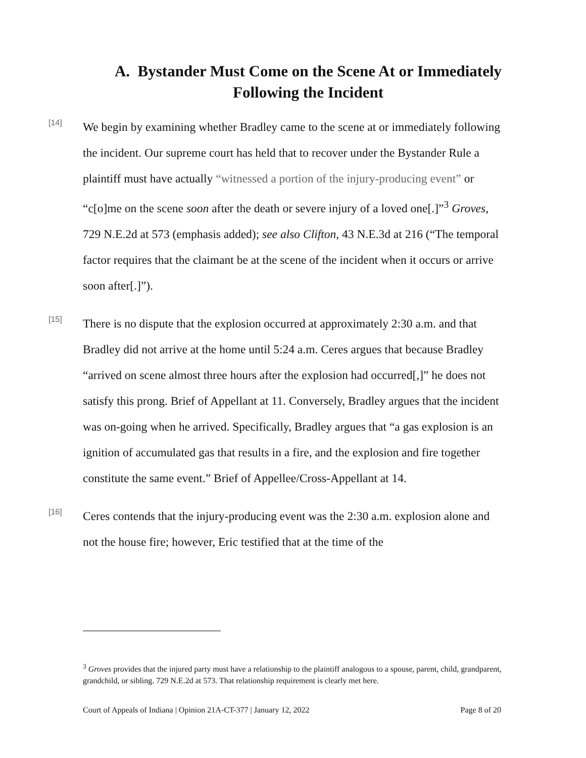A. Bystander Must Come on the Scene At or Immediately Following the Incident
[14]
We begin by examining whether Bradley came to the scene at or immediately following the incident. Our supreme court has held that to recover under the Bystander Rule a plaintiff must have actually “witnessed a portion of the injury-producing event” or “c[o]me on the scene soon after the death or severe injury of a loved one[.]”<sup>3</sup> Groves, 729 N.E.2d at 573 (emphasis added); see also Clifton, 43 N.E.3d at 216 (“The temporal factor requires that the claimant be at the scene of the incident when it occurs or arrive soon after[.]”).
[15]
There is no dispute that the explosion occurred at approximately 2:30 a.m. and that Bradley did not arrive at the home until 5:24 a.m. Ceres argues that because Bradley “arrived on scene almost three hours after the explosion had occurred[,]” he does not satisfy this prong. Brief of Appellant at 11. Conversely, Bradley argues that the incident was on-going when he arrived. Specifically, Bradley argues that “a gas explosion is an ignition of accumulated gas that results in a fire, and the explosion and fire together constitute the same event.” Brief of Appellee/Cross-Appellant at 14.
[16]
Ceres contends that the injury-producing event was the 2:30 a.m. explosion alone and not the house fire; however, Eric testified that at the time of the
<sup>3</sup> Groves provides that the injured party must have a relationship to the plaintiff analogous to a spouse, parent, child, grandparent, grandchild, or sibling. 729 N.E.2d at 573. That relationship requirement is clearly met here.
Court of Appeals of Indiana | Opinion 21A-CT-377 | January 12, 2022 Page 8 of 20